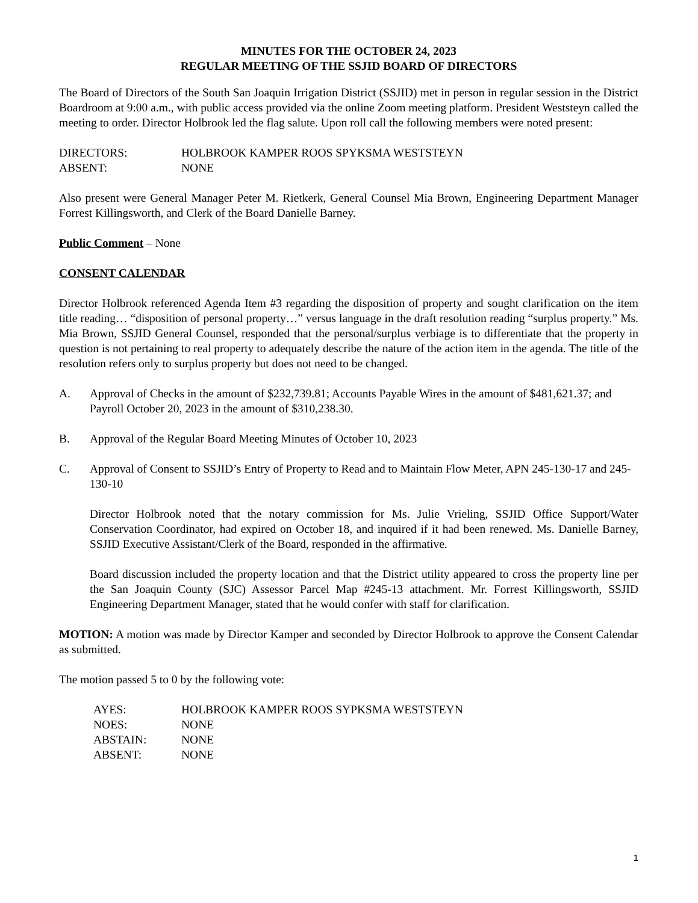MINUTES FOR THE OCTOBER 24, 2023
REGULAR MEETING OF THE SSJID BOARD OF DIRECTORS
The Board of Directors of the South San Joaquin Irrigation District (SSJID) met in person in regular session in the District Boardroom at 9:00 a.m., with public access provided via the online Zoom meeting platform. President Weststeyn called the meeting to order. Director Holbrook led the flag salute. Upon roll call the following members were noted present:
DIRECTORS: HOLBROOK KAMPER ROOS SPYKSMA WESTSTEYN
ABSENT: NONE
Also present were General Manager Peter M. Rietkerk, General Counsel Mia Brown, Engineering Department Manager Forrest Killingsworth, and Clerk of the Board Danielle Barney.
Public Comment – None
CONSENT CALENDAR
Director Holbrook referenced Agenda Item #3 regarding the disposition of property and sought clarification on the item title reading… “disposition of personal property…” versus language in the draft resolution reading “surplus property.” Ms. Mia Brown, SSJID General Counsel, responded that the personal/surplus verbiage is to differentiate that the property in question is not pertaining to real property to adequately describe the nature of the action item in the agenda. The title of the resolution refers only to surplus property but does not need to be changed.
A. Approval of Checks in the amount of $232,739.81; Accounts Payable Wires in the amount of $481,621.37; and Payroll October 20, 2023 in the amount of $310,238.30.
B. Approval of the Regular Board Meeting Minutes of October 10, 2023
C. Approval of Consent to SSJID’s Entry of Property to Read and to Maintain Flow Meter, APN 245-130-17 and 245-130-10
Director Holbrook noted that the notary commission for Ms. Julie Vrieling, SSJID Office Support/Water Conservation Coordinator, had expired on October 18, and inquired if it had been renewed. Ms. Danielle Barney, SSJID Executive Assistant/Clerk of the Board, responded in the affirmative.
Board discussion included the property location and that the District utility appeared to cross the property line per the San Joaquin County (SJC) Assessor Parcel Map #245-13 attachment. Mr. Forrest Killingsworth, SSJID Engineering Department Manager, stated that he would confer with staff for clarification.
MOTION: A motion was made by Director Kamper and seconded by Director Holbrook to approve the Consent Calendar as submitted.
The motion passed 5 to 0 by the following vote:
AYES: HOLBROOK KAMPER ROOS SYPKSMA WESTSTEYN
NOES: NONE
ABSTAIN: NONE
ABSENT: NONE
1